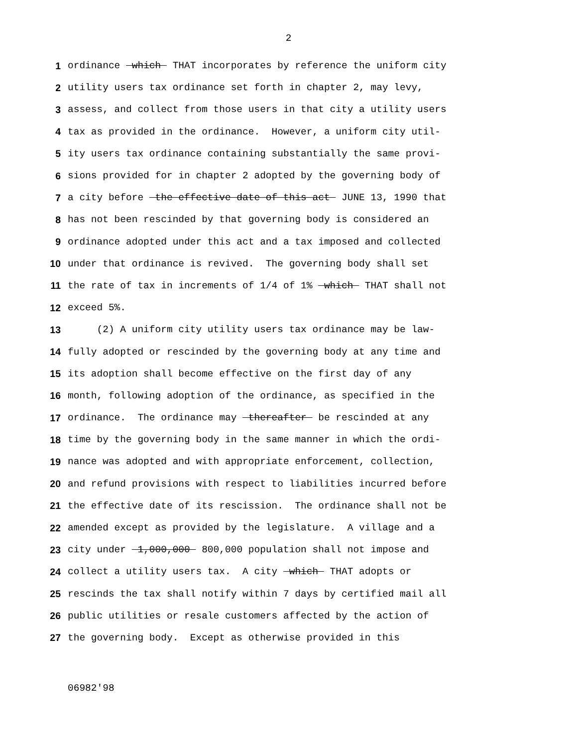2
1 ordinance which THAT incorporates by reference the uniform city
2 utility users tax ordinance set forth in chapter 2, may levy,
3 assess, and collect from those users in that city a utility users
4 tax as provided in the ordinance. However, a uniform city util-
5 ity users tax ordinance containing substantially the same provi-
6 sions provided for in chapter 2 adopted by the governing body of
7 a city before the effective date of this act JUNE 13, 1990 that
8 has not been rescinded by that governing body is considered an
9 ordinance adopted under this act and a tax imposed and collected
10 under that ordinance is revived. The governing body shall set
11 the rate of tax in increments of 1/4 of 1% which THAT shall not
12 exceed 5%.
13 (2) A uniform city utility users tax ordinance may be law-
14 fully adopted or rescinded by the governing body at any time and
15 its adoption shall become effective on the first day of any
16 month, following adoption of the ordinance, as specified in the
17 ordinance. The ordinance may thereafter be rescinded at any
18 time by the governing body in the same manner in which the ordi-
19 nance was adopted and with appropriate enforcement, collection,
20 and refund provisions with respect to liabilities incurred before
21 the effective date of its rescission. The ordinance shall not be
22 amended except as provided by the legislature. A village and a
23 city under 1,000,000 800,000 population shall not impose and
24 collect a utility users tax. A city which THAT adopts or
25 rescinds the tax shall notify within 7 days by certified mail all
26 public utilities or resale customers affected by the action of
27 the governing body. Except as otherwise provided in this
06982'98